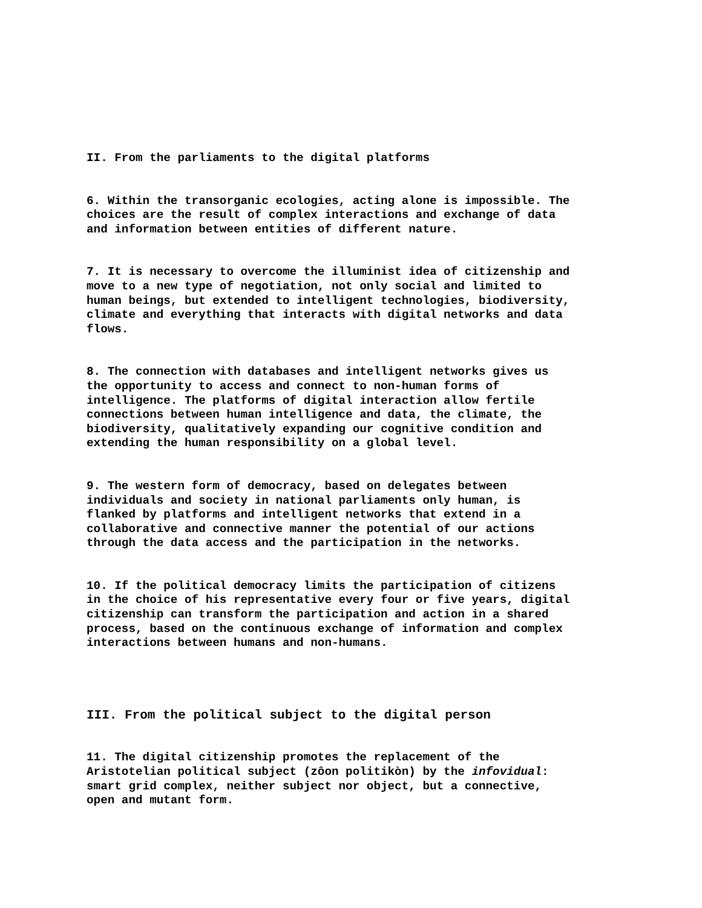II. From the parliaments to the digital platforms
6. Within the transorganic ecologies, acting alone is impossible. The choices are the result of complex interactions and exchange of data and information between entities of different nature.
7. It is necessary to overcome the illuminist idea of citizenship and move to a new type of negotiation, not only social and limited to human beings, but extended to intelligent technologies, biodiversity, climate and everything that interacts with digital networks and data flows.
8. The connection with databases and intelligent networks gives us the opportunity to access and connect to non-human forms of intelligence. The platforms of digital interaction allow fertile connections between human intelligence and data, the climate, the biodiversity, qualitatively expanding our cognitive condition and extending the human responsibility on a global level.
9. The western form of democracy, based on delegates between individuals and society in national parliaments only human, is flanked by platforms and intelligent networks that extend in a collaborative and connective manner the potential of our actions through the data access and the participation in the networks.
10. If the political democracy limits the participation of citizens in the choice of his representative every four or five years, digital citizenship can transform the participation and action in a shared process, based on the continuous exchange of information and complex interactions between humans and non-humans.
III. From the political subject to the digital person
11. The digital citizenship promotes the replacement of the Aristotelian political subject (zôon politikòn) by the infovidual: smart grid complex, neither subject nor object, but a connective, open and mutant form.